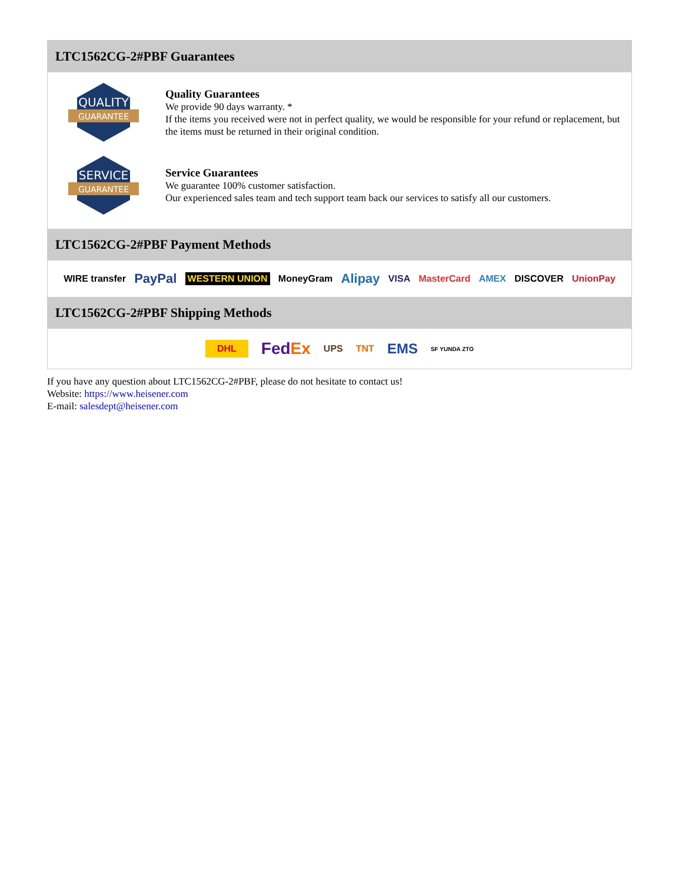LTC1562CG-2#PBF Guarantees
QUALITY
GUARANTEE
Quality Guarantees
We provide 90 days warranty. *
If the items you received were not in perfect quality, we would be responsible for your refund or replacement, but the items must be returned in their original condition.
SERVICE
GUARANTEE
Service Guarantees
We guarantee 100% customer satisfaction.
Our experienced sales team and tech support team back our services to satisfy all our customers.
LTC1562CG-2#PBF Payment Methods
WIRE transfer PayPal WESTERN UNION MoneyGram Alipay VISA MasterCard AMEX DISCOVER UnionPay
LTC1562CG-2#PBF Shipping Methods
DHL FedEx UPS TNT EMS SF YUNDA ZTO
If you have any question about LTC1562CG-2#PBF, please do not hesitate to contact us!
Website: https://www.heisener.com
E-mail: salesdept@heisener.com